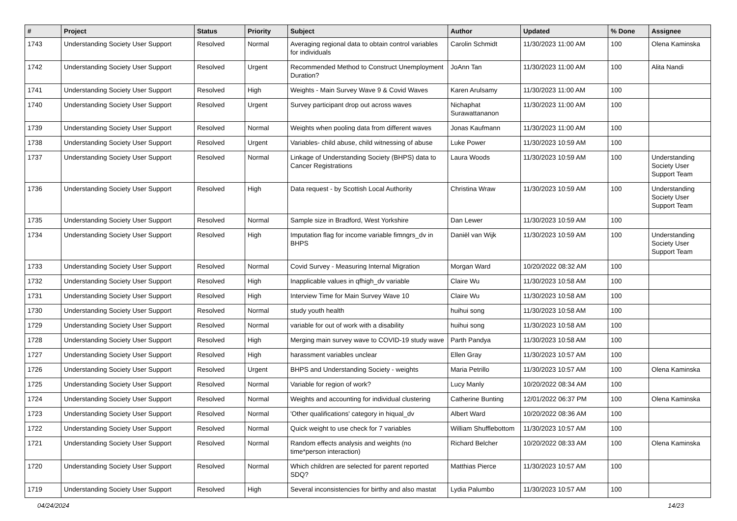| # | Project | Status | Priority | Subject | Author | Updated | % Done | Assignee |
| --- | --- | --- | --- | --- | --- | --- | --- | --- |
| 1743 | Understanding Society User Support | Resolved | Normal | Averaging regional data to obtain control variables for individuals | Carolin Schmidt | 11/30/2023 11:00 AM | 100 | Olena Kaminska |
| 1742 | Understanding Society User Support | Resolved | Urgent | Recommended Method to Construct Unemployment Duration? | JoAnn Tan | 11/30/2023 11:00 AM | 100 | Alita Nandi |
| 1741 | Understanding Society User Support | Resolved | High | Weights - Main Survey Wave 9 & Covid Waves | Karen Arulsamy | 11/30/2023 11:00 AM | 100 | |
| 1740 | Understanding Society User Support | Resolved | Urgent | Survey participant drop out across waves | Nichaphat Surawattananon | 11/30/2023 11:00 AM | 100 | |
| 1739 | Understanding Society User Support | Resolved | Normal | Weights when pooling data from different waves | Jonas Kaufmann | 11/30/2023 11:00 AM | 100 | |
| 1738 | Understanding Society User Support | Resolved | Urgent | Variables- child abuse, child witnessing of abuse | Luke Power | 11/30/2023 10:59 AM | 100 | |
| 1737 | Understanding Society User Support | Resolved | Normal | Linkage of Understanding Society (BHPS) data to Cancer Registrations | Laura Woods | 11/30/2023 10:59 AM | 100 | Understanding Society User Support Team |
| 1736 | Understanding Society User Support | Resolved | High | Data request - by Scottish Local Authority | Christina Wraw | 11/30/2023 10:59 AM | 100 | Understanding Society User Support Team |
| 1735 | Understanding Society User Support | Resolved | Normal | Sample size in Bradford, West Yorkshire | Dan Lewer | 11/30/2023 10:59 AM | 100 | |
| 1734 | Understanding Society User Support | Resolved | High | Imputation flag for income variable fimngrs_dv in BHPS | Daniël van Wijk | 11/30/2023 10:59 AM | 100 | Understanding Society User Support Team |
| 1733 | Understanding Society User Support | Resolved | Normal | Covid Survey - Measuring Internal Migration | Morgan Ward | 10/20/2022 08:32 AM | 100 | |
| 1732 | Understanding Society User Support | Resolved | High | Inapplicable values in qfhigh_dv variable | Claire Wu | 11/30/2023 10:58 AM | 100 | |
| 1731 | Understanding Society User Support | Resolved | High | Interview Time for Main Survey Wave 10 | Claire Wu | 11/30/2023 10:58 AM | 100 | |
| 1730 | Understanding Society User Support | Resolved | Normal | study youth health | huihui song | 11/30/2023 10:58 AM | 100 | |
| 1729 | Understanding Society User Support | Resolved | Normal | variable for out of work with a disability | huihui song | 11/30/2023 10:58 AM | 100 | |
| 1728 | Understanding Society User Support | Resolved | High | Merging main survey wave to COVID-19 study wave | Parth Pandya | 11/30/2023 10:58 AM | 100 | |
| 1727 | Understanding Society User Support | Resolved | High | harassment variables unclear | Ellen Gray | 11/30/2023 10:57 AM | 100 | |
| 1726 | Understanding Society User Support | Resolved | Urgent | BHPS and Understanding Society - weights | Maria Petrillo | 11/30/2023 10:57 AM | 100 | Olena Kaminska |
| 1725 | Understanding Society User Support | Resolved | Normal | Variable for region of work? | Lucy Manly | 10/20/2022 08:34 AM | 100 | |
| 1724 | Understanding Society User Support | Resolved | Normal | Weights and accounting for individual clustering | Catherine Bunting | 12/01/2022 06:37 PM | 100 | Olena Kaminska |
| 1723 | Understanding Society User Support | Resolved | Normal | 'Other qualifications' category in hiqual_dv | Albert Ward | 10/20/2022 08:36 AM | 100 | |
| 1722 | Understanding Society User Support | Resolved | Normal | Quick weight to use check for 7 variables | William Shufflebottom | 11/30/2023 10:57 AM | 100 | |
| 1721 | Understanding Society User Support | Resolved | Normal | Random effects analysis and weights (no time*person interaction) | Richard Belcher | 10/20/2022 08:33 AM | 100 | Olena Kaminska |
| 1720 | Understanding Society User Support | Resolved | Normal | Which children are selected for parent reported SDQ? | Matthias Pierce | 11/30/2023 10:57 AM | 100 | |
| 1719 | Understanding Society User Support | Resolved | High | Several inconsistencies for birthy and also mastat | Lydia Palumbo | 11/30/2023 10:57 AM | 100 | |
04/24/2024 14/23